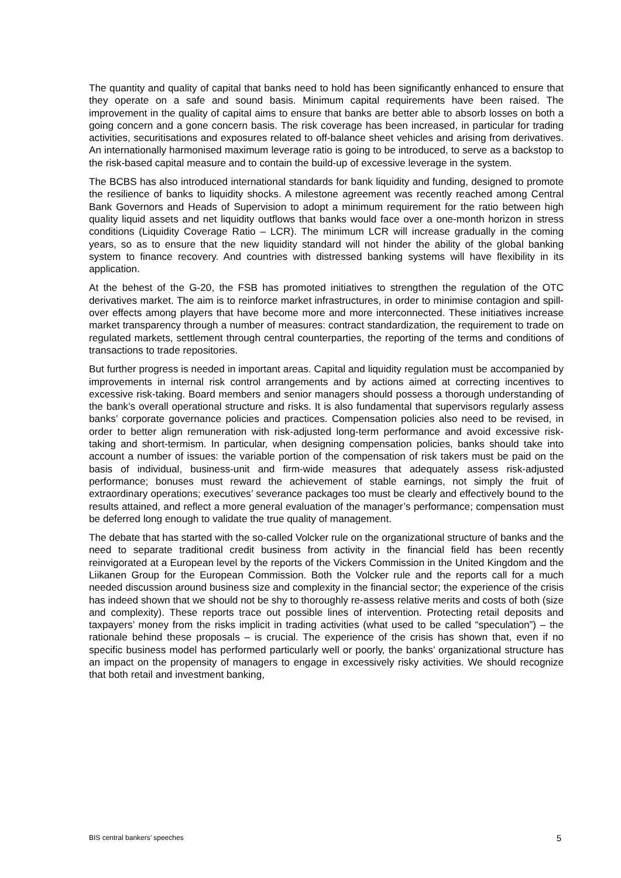The quantity and quality of capital that banks need to hold has been significantly enhanced to ensure that they operate on a safe and sound basis. Minimum capital requirements have been raised. The improvement in the quality of capital aims to ensure that banks are better able to absorb losses on both a going concern and a gone concern basis. The risk coverage has been increased, in particular for trading activities, securitisations and exposures related to off-balance sheet vehicles and arising from derivatives. An internationally harmonised maximum leverage ratio is going to be introduced, to serve as a backstop to the risk-based capital measure and to contain the build-up of excessive leverage in the system.
The BCBS has also introduced international standards for bank liquidity and funding, designed to promote the resilience of banks to liquidity shocks. A milestone agreement was recently reached among Central Bank Governors and Heads of Supervision to adopt a minimum requirement for the ratio between high quality liquid assets and net liquidity outflows that banks would face over a one-month horizon in stress conditions (Liquidity Coverage Ratio – LCR). The minimum LCR will increase gradually in the coming years, so as to ensure that the new liquidity standard will not hinder the ability of the global banking system to finance recovery. And countries with distressed banking systems will have flexibility in its application.
At the behest of the G-20, the FSB has promoted initiatives to strengthen the regulation of the OTC derivatives market. The aim is to reinforce market infrastructures, in order to minimise contagion and spill-over effects among players that have become more and more interconnected. These initiatives increase market transparency through a number of measures: contract standardization, the requirement to trade on regulated markets, settlement through central counterparties, the reporting of the terms and conditions of transactions to trade repositories.
But further progress is needed in important areas. Capital and liquidity regulation must be accompanied by improvements in internal risk control arrangements and by actions aimed at correcting incentives to excessive risk-taking. Board members and senior managers should possess a thorough understanding of the bank’s overall operational structure and risks. It is also fundamental that supervisors regularly assess banks’ corporate governance policies and practices. Compensation policies also need to be revised, in order to better align remuneration with risk-adjusted long-term performance and avoid excessive risk-taking and short-termism. In particular, when designing compensation policies, banks should take into account a number of issues: the variable portion of the compensation of risk takers must be paid on the basis of individual, business-unit and firm-wide measures that adequately assess risk-adjusted performance; bonuses must reward the achievement of stable earnings, not simply the fruit of extraordinary operations; executives’ severance packages too must be clearly and effectively bound to the results attained, and reflect a more general evaluation of the manager’s performance; compensation must be deferred long enough to validate the true quality of management.
The debate that has started with the so-called Volcker rule on the organizational structure of banks and the need to separate traditional credit business from activity in the financial field has been recently reinvigorated at a European level by the reports of the Vickers Commission in the United Kingdom and the Liikanen Group for the European Commission. Both the Volcker rule and the reports call for a much needed discussion around business size and complexity in the financial sector; the experience of the crisis has indeed shown that we should not be shy to thoroughly re-assess relative merits and costs of both (size and complexity). These reports trace out possible lines of intervention. Protecting retail deposits and taxpayers’ money from the risks implicit in trading activities (what used to be called “speculation”) – the rationale behind these proposals – is crucial. The experience of the crisis has shown that, even if no specific business model has performed particularly well or poorly, the banks’ organizational structure has an impact on the propensity of managers to engage in excessively risky activities. We should recognize that both retail and investment banking,
BIS central bankers’ speeches 5